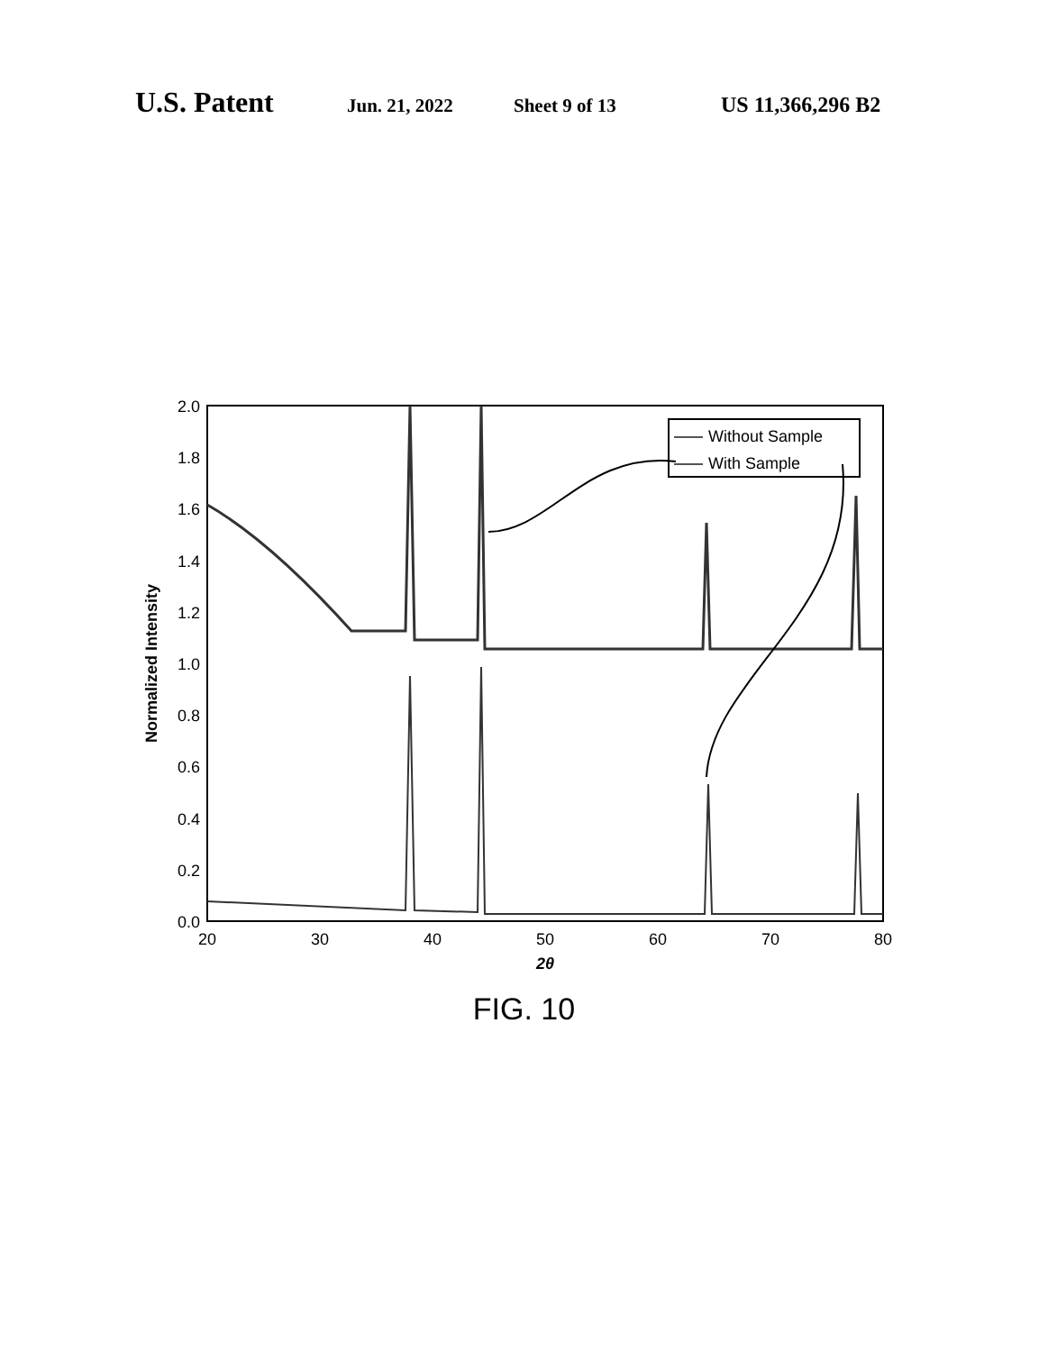U.S. Patent Jun. 21, 2022 Sheet 9 of 13 US 11,366,296 B2
2.0
1.8
1.6
1.4
1.2
1.0
0.8
0.6
0.4
0.2
0.0
20
30
40
50
60
70
80
2θ
Normalized Intensity
Without Sample
With Sample
FIG. 10